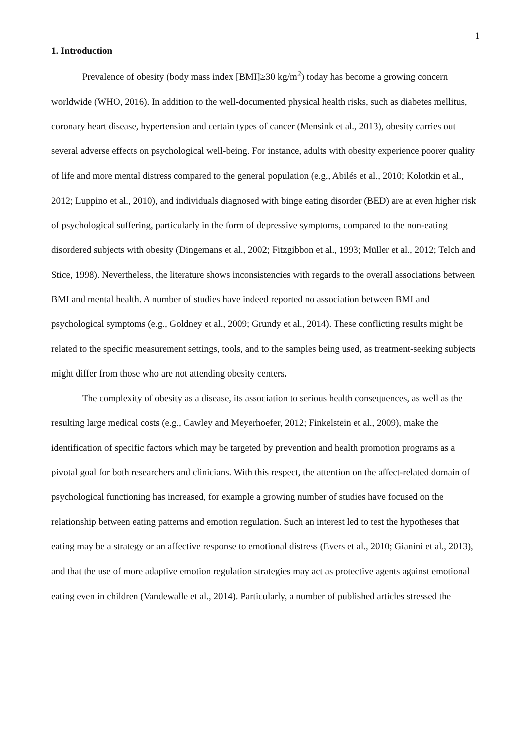1
1. Introduction
Prevalence of obesity (body mass index [BMI]≥30 kg/m<sup>2</sup>) today has become a growing concern worldwide (WHO, 2016). In addition to the well-documented physical health risks, such as diabetes mellitus, coronary heart disease, hypertension and certain types of cancer (Mensink et al., 2013), obesity carries out several adverse effects on psychological well-being. For instance, adults with obesity experience poorer quality of life and more mental distress compared to the general population (e.g., Abilés et al., 2010; Kolotkin et al., 2012; Luppino et al., 2010), and individuals diagnosed with binge eating disorder (BED) are at even higher risk of psychological suffering, particularly in the form of depressive symptoms, compared to the non-eating disordered subjects with obesity (Dingemans et al., 2002; Fitzgibbon et al., 1993; Müller et al., 2012; Telch and Stice, 1998). Nevertheless, the literature shows inconsistencies with regards to the overall associations between BMI and mental health. A number of studies have indeed reported no association between BMI and psychological symptoms (e.g., Goldney et al., 2009; Grundy et al., 2014). These conflicting results might be related to the specific measurement settings, tools, and to the samples being used, as treatment-seeking subjects might differ from those who are not attending obesity centers.
The complexity of obesity as a disease, its association to serious health consequences, as well as the resulting large medical costs (e.g., Cawley and Meyerhoefer, 2012; Finkelstein et al., 2009), make the identification of specific factors which may be targeted by prevention and health promotion programs as a pivotal goal for both researchers and clinicians. With this respect, the attention on the affect-related domain of psychological functioning has increased, for example a growing number of studies have focused on the relationship between eating patterns and emotion regulation. Such an interest led to test the hypotheses that eating may be a strategy or an affective response to emotional distress (Evers et al., 2010; Gianini et al., 2013), and that the use of more adaptive emotion regulation strategies may act as protective agents against emotional eating even in children (Vandewalle et al., 2014). Particularly, a number of published articles stressed the